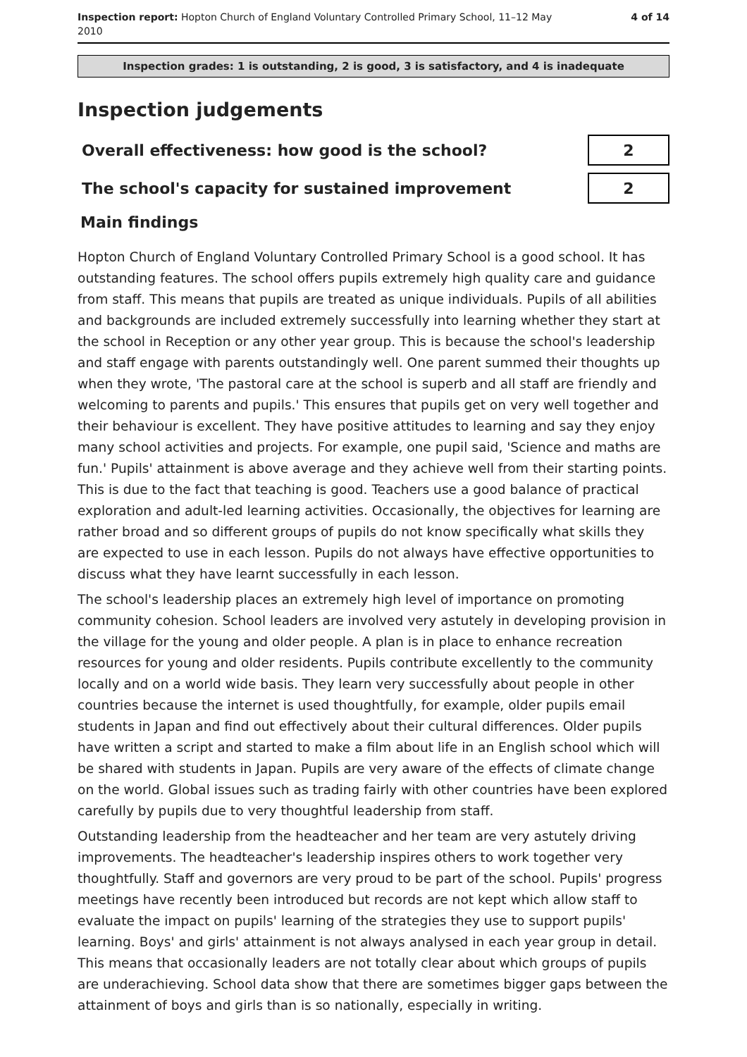Inspection report: Hopton Church of England Voluntary Controlled Primary School, 11–12 May
2010
4 of 14
Inspection grades: 1 is outstanding, 2 is good, 3 is satisfactory, and 4 is inadequate
Inspection judgements
| Overall effectiveness: how good is the school? | 2 |
| The school's capacity for sustained improvement | 2 |
Main findings
Hopton Church of England Voluntary Controlled Primary School is a good school. It has outstanding features. The school offers pupils extremely high quality care and guidance from staff. This means that pupils are treated as unique individuals. Pupils of all abilities and backgrounds are included extremely successfully into learning whether they start at the school in Reception or any other year group. This is because the school's leadership and staff engage with parents outstandingly well. One parent summed their thoughts up when they wrote, 'The pastoral care at the school is superb and all staff are friendly and welcoming to parents and pupils.' This ensures that pupils get on very well together and their behaviour is excellent. They have positive attitudes to learning and say they enjoy many school activities and projects. For example, one pupil said, 'Science and maths are fun.' Pupils' attainment is above average and they achieve well from their starting points. This is due to the fact that teaching is good. Teachers use a good balance of practical exploration and adult-led learning activities. Occasionally, the objectives for learning are rather broad and so different groups of pupils do not know specifically what skills they are expected to use in each lesson. Pupils do not always have effective opportunities to discuss what they have learnt successfully in each lesson.
The school's leadership places an extremely high level of importance on promoting community cohesion. School leaders are involved very astutely in developing provision in the village for the young and older people. A plan is in place to enhance recreation resources for young and older residents. Pupils contribute excellently to the community locally and on a world wide basis. They learn very successfully about people in other countries because the internet is used thoughtfully, for example, older pupils email students in Japan and find out effectively about their cultural differences. Older pupils have written a script and started to make a film about life in an English school which will be shared with students in Japan. Pupils are very aware of the effects of climate change on the world. Global issues such as trading fairly with other countries have been explored carefully by pupils due to very thoughtful leadership from staff.
Outstanding leadership from the headteacher and her team are very astutely driving improvements. The headteacher's leadership inspires others to work together very thoughtfully. Staff and governors are very proud to be part of the school. Pupils' progress meetings have recently been introduced but records are not kept which allow staff to evaluate the impact on pupils' learning of the strategies they use to support pupils' learning. Boys' and girls' attainment is not always analysed in each year group in detail. This means that occasionally leaders are not totally clear about which groups of pupils are underachieving. School data show that there are sometimes bigger gaps between the attainment of boys and girls than is so nationally, especially in writing.